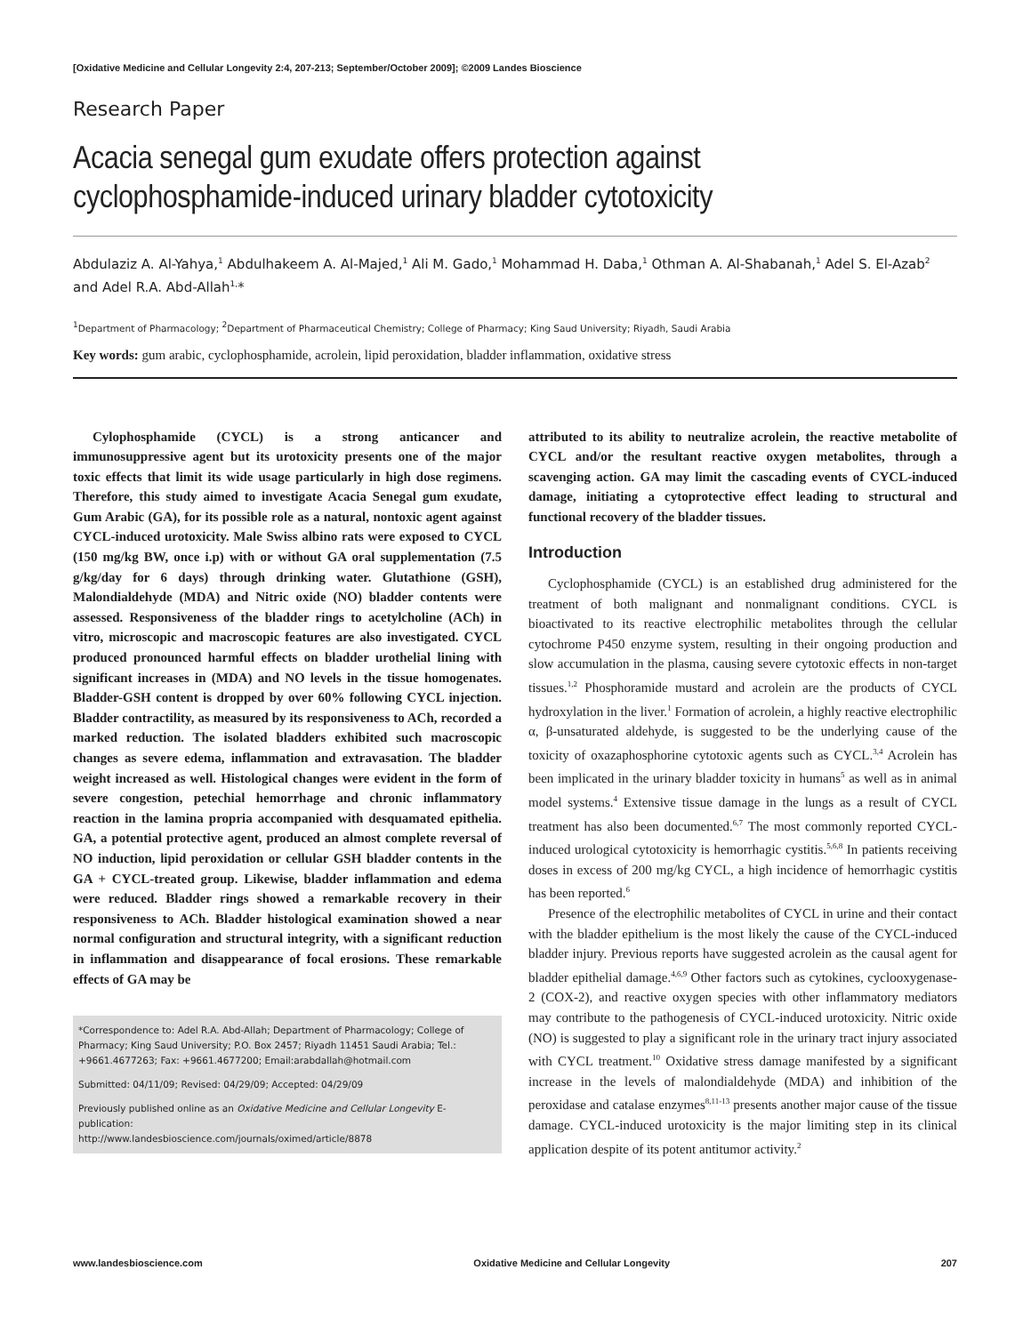[Oxidative Medicine and Cellular Longevity 2:4, 207-213; September/October 2009]; ©2009 Landes Bioscience
Research Paper
Acacia senegal gum exudate offers protection against
cyclophosphamide-induced urinary bladder cytotoxicity
Abdulaziz A. Al-Yahya,<sup>1</sup> Abdulhakeem A. Al-Majed,<sup>1</sup> Ali M. Gado,<sup>1</sup> Mohammad H. Daba,<sup>1</sup> Othman A. Al-Shabanah,<sup>1</sup> Adel S. El-Azab<sup>2</sup> and Adel R.A. Abd-Allah<sup>1,</sup>*
<sup>1</sup> Department of Pharmacology; <sup>2</sup>Department of Pharmaceutical Chemistry; College of Pharmacy; King Saud University; Riyadh, Saudi Arabia
Key words: gum arabic, cyclophosphamide, acrolein, lipid peroxidation, bladder inflammation, oxidative stress
Cylophosphamide (CYCL) is a strong anticancer and immunosuppressive agent but its urotoxicity presents one of the major toxic effects that limit its wide usage particularly in high dose regimens. Therefore, this study aimed to investigate Acacia Senegal gum exudate, Gum Arabic (GA), for its possible role as a natural, nontoxic agent against CYCL-induced urotoxicity. Male Swiss albino rats were exposed to CYCL (150 mg/kg BW, once i.p) with or without GA oral supplementation (7.5 g/kg/day for 6 days) through drinking water. Glutathione (GSH), Malondialdehyde (MDA) and Nitric oxide (NO) bladder contents were assessed. Responsiveness of the bladder rings to acetylcholine (ACh) in vitro, microscopic and macroscopic features are also investigated. CYCL produced pronounced harmful effects on bladder urothelial lining with significant increases in (MDA) and NO levels in the tissue homogenates. Bladder-GSH content is dropped by over 60% following CYCL injection. Bladder contractility, as measured by its responsiveness to ACh, recorded a marked reduction. The isolated bladders exhibited such macroscopic changes as severe edema, inflammation and extravasation. The bladder weight increased as well. Histological changes were evident in the form of severe congestion, petechial hemorrhage and chronic inflammatory reaction in the lamina propria accompanied with desquamated epithelia. GA, a potential protective agent, produced an almost complete reversal of NO induction, lipid peroxidation or cellular GSH bladder contents in the GA + CYCL-treated group. Likewise, bladder inflammation and edema were reduced. Bladder rings showed a remarkable recovery in their responsiveness to ACh. Bladder histological examination showed a near normal configuration and structural integrity, with a significant reduction in inflammation and disappearance of focal erosions. These remarkable effects of GA may be
*Correspondence to: Adel R.A. Abd-Allah; Department of Pharmacology; College of Pharmacy; King Saud University; P.O. Box 2457; Riyadh 11451 Saudi Arabia; Tel.: +9661.4677263; Fax: +9661.4677200; Email:arabdallah@hotmail.com
Submitted: 04/11/09; Revised: 04/29/09; Accepted: 04/29/09
Previously published online as an Oxidative Medicine and Cellular Longevity E-publication:
http://www.landesbioscience.com/journals/oximed/article/8878
attributed to its ability to neutralize acrolein, the reactive metabolite of CYCL and/or the resultant reactive oxygen metabolites, through a scavenging action. GA may limit the cascading events of CYCL-induced damage, initiating a cytoprotective effect leading to structural and functional recovery of the bladder tissues.
Introduction
Cyclophosphamide (CYCL) is an established drug administered for the treatment of both malignant and nonmalignant conditions. CYCL is bioactivated to its reactive electrophilic metabolites through the cellular cytochrome P450 enzyme system, resulting in their ongoing production and slow accumulation in the plasma, causing severe cytotoxic effects in non-target tissues.<sup>1,2</sup> Phosphoramide mustard and acrolein are the products of CYCL hydroxylation in the liver.<sup>1</sup> Formation of acrolein, a highly reactive electrophilic α, β-unsaturated aldehyde, is suggested to be the underlying cause of the toxicity of oxazaphosphorine cytotoxic agents such as CYCL.<sup>3,4</sup> Acrolein has been implicated in the urinary bladder toxicity in humans<sup>5</sup> as well as in animal model systems.<sup>4</sup> Extensive tissue damage in the lungs as a result of CYCL treatment has also been documented.<sup>6,7</sup> The most commonly reported CYCL-induced urological cytotoxicity is hemorrhagic cystitis.<sup>5,6,8</sup> In patients receiving doses in excess of 200 mg/kg CYCL, a high incidence of hemorrhagic cystitis has been reported.<sup>6</sup>
Presence of the electrophilic metabolites of CYCL in urine and their contact with the bladder epithelium is the most likely the cause of the CYCL-induced bladder injury. Previous reports have suggested acrolein as the causal agent for bladder epithelial damage.<sup>4,6,9</sup> Other factors such as cytokines, cyclooxygenase-2 (COX-2), and reactive oxygen species with other inflammatory mediators may contribute to the pathogenesis of CYCL-induced urotoxicity. Nitric oxide (NO) is suggested to play a significant role in the urinary tract injury associated with CYCL treatment.<sup>10</sup> Oxidative stress damage manifested by a significant increase in the levels of malondialdehyde (MDA) and inhibition of the peroxidase and catalase enzymes<sup>8,11-13</sup> presents another major cause of the tissue damage. CYCL-induced urotoxicity is the major limiting step in its clinical application despite of its potent antitumor activity.<sup>2</sup>
www.landesbioscience.com Oxidative Medicine and Cellular Longevity 207